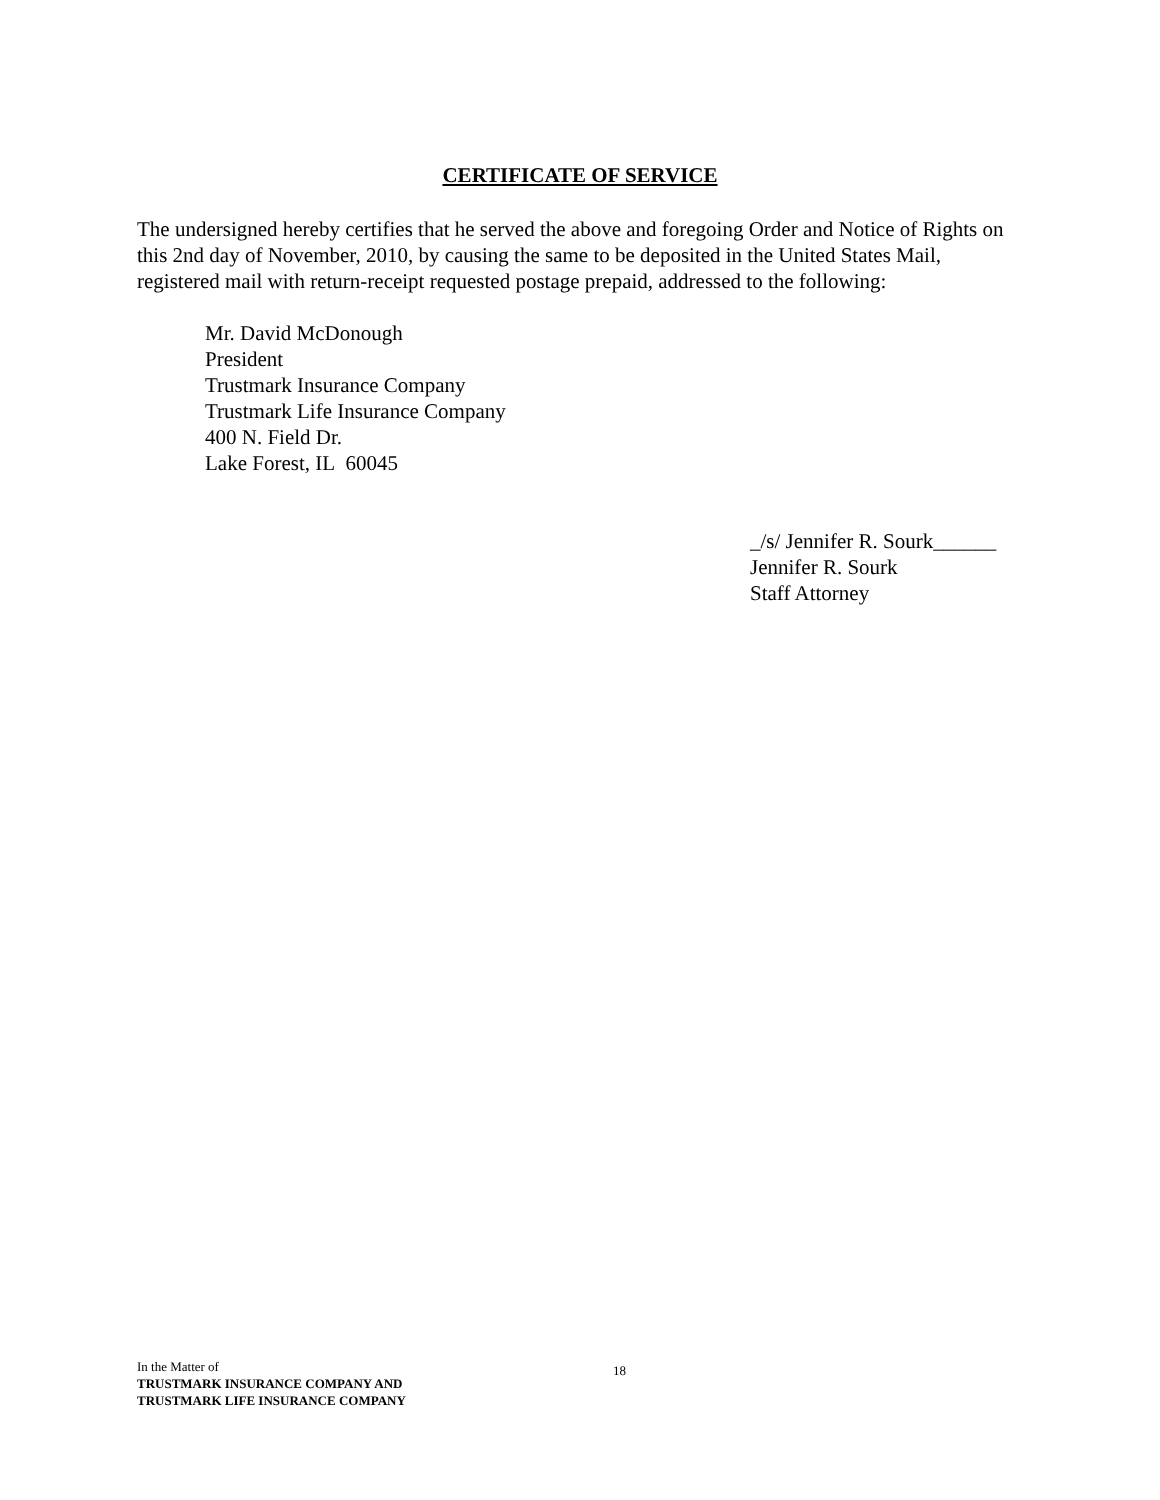CERTIFICATE OF SERVICE
The undersigned hereby certifies that he served the above and foregoing Order and Notice of Rights on this 2nd day of November, 2010, by causing the same to be deposited in the United States Mail, registered mail with return-receipt requested postage prepaid, addressed to the following:
Mr. David McDonough
President
Trustmark Insurance Company
Trustmark Life Insurance Company
400 N. Field Dr.
Lake Forest, IL 60045
_/s/ Jennifer R. Sourk______
Jennifer R. Sourk
Staff Attorney
In the Matter of
TRUSTMARK INSURANCE COMPANY AND
TRUSTMARK LIFE INSURANCE COMPANY
18